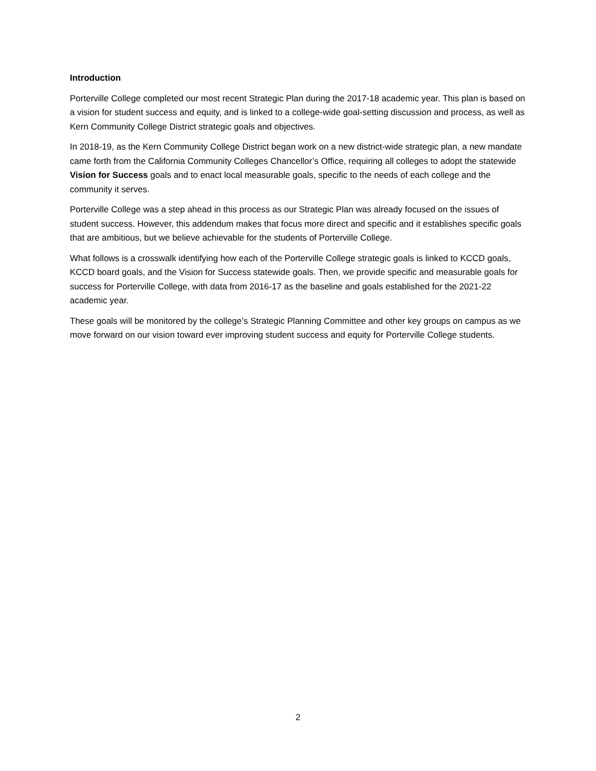Introduction
Porterville College completed our most recent Strategic Plan during the 2017-18 academic year. This plan is based on a vision for student success and equity, and is linked to a college-wide goal-setting discussion and process, as well as Kern Community College District strategic goals and objectives.
In 2018-19, as the Kern Community College District began work on a new district-wide strategic plan, a new mandate came forth from the California Community Colleges Chancellor’s Office, requiring all colleges to adopt the statewide Vision for Success goals and to enact local measurable goals, specific to the needs of each college and the community it serves.
Porterville College was a step ahead in this process as our Strategic Plan was already focused on the issues of student success. However, this addendum makes that focus more direct and specific and it establishes specific goals that are ambitious, but we believe achievable for the students of Porterville College.
What follows is a crosswalk identifying how each of the Porterville College strategic goals is linked to KCCD goals, KCCD board goals, and the Vision for Success statewide goals. Then, we provide specific and measurable goals for success for Porterville College, with data from 2016-17 as the baseline and goals established for the 2021-22 academic year.
These goals will be monitored by the college’s Strategic Planning Committee and other key groups on campus as we move forward on our vision toward ever improving student success and equity for Porterville College students.
2